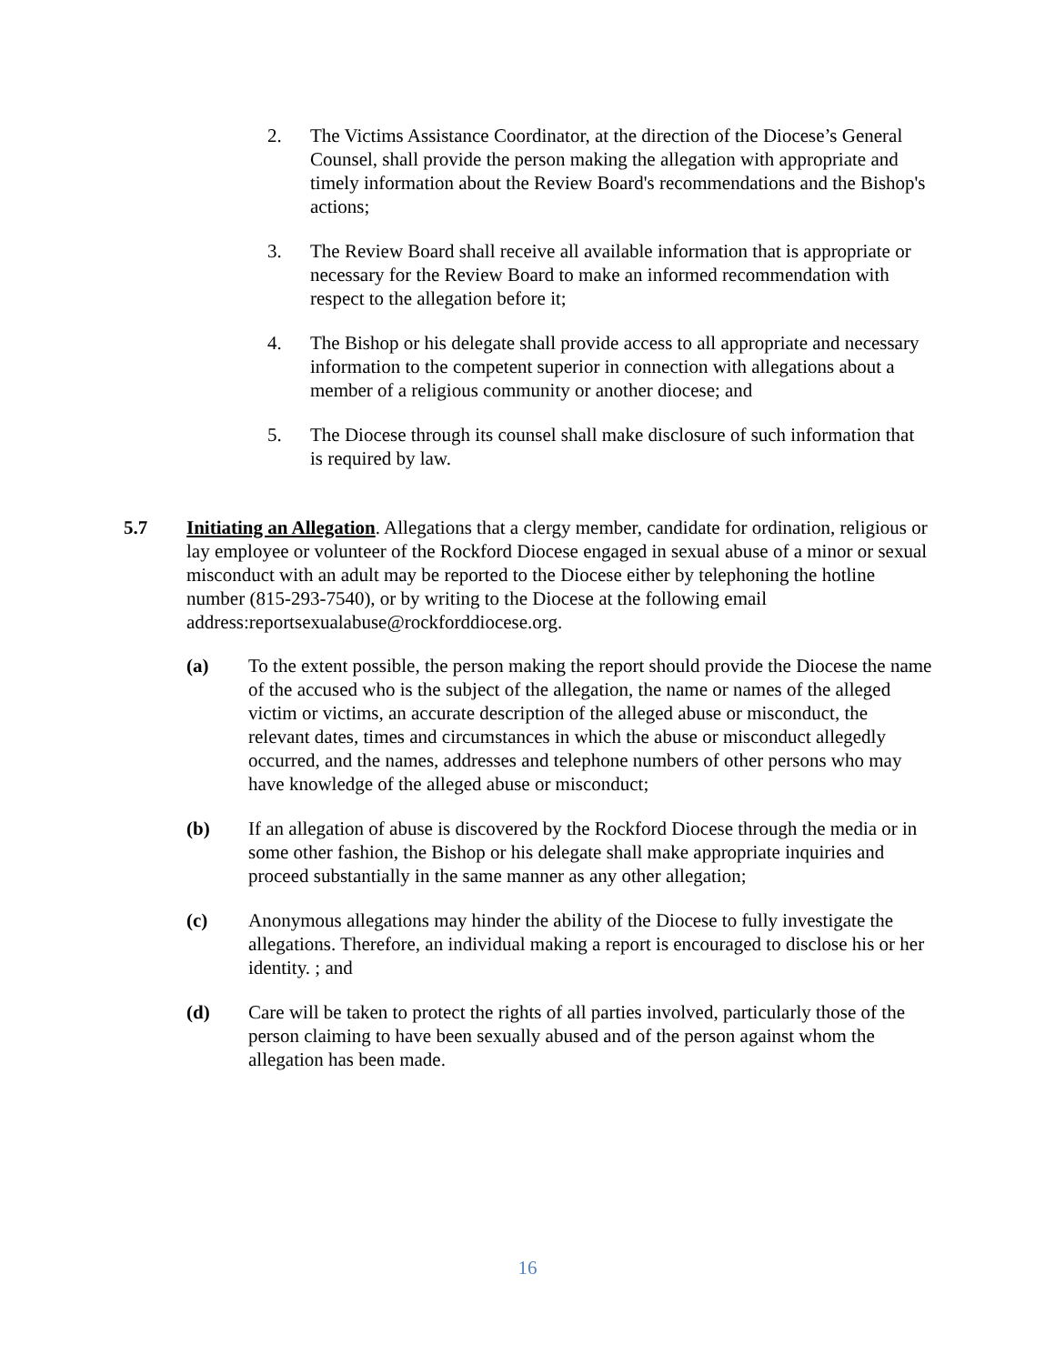2. The Victims Assistance Coordinator, at the direction of the Diocese’s General Counsel, shall provide the person making the allegation with appropriate and timely information about the Review Board's recommendations and the Bishop's actions;
3. The Review Board shall receive all available information that is appropriate or necessary for the Review Board to make an informed recommendation with respect to the allegation before it;
4. The Bishop or his delegate shall provide access to all appropriate and necessary information to the competent superior in connection with allegations about a member of a religious community or another diocese; and
5. The Diocese through its counsel shall make disclosure of such information that is required by law.
5.7 Initiating an Allegation. Allegations that a clergy member, candidate for ordination, religious or lay employee or volunteer of the Rockford Diocese engaged in sexual abuse of a minor or sexual misconduct with an adult may be reported to the Diocese either by telephoning the hotline number (815-293-7540), or by writing to the Diocese at the following email address:reportsexualabuse@rockforddiocese.org.
(a) To the extent possible, the person making the report should provide the Diocese the name of the accused who is the subject of the allegation, the name or names of the alleged victim or victims, an accurate description of the alleged abuse or misconduct, the relevant dates, times and circumstances in which the abuse or misconduct allegedly occurred, and the names, addresses and telephone numbers of other persons who may have knowledge of the alleged abuse or misconduct;
(b) If an allegation of abuse is discovered by the Rockford Diocese through the media or in some other fashion, the Bishop or his delegate shall make appropriate inquiries and proceed substantially in the same manner as any other allegation;
(c) Anonymous allegations may hinder the ability of the Diocese to fully investigate the allegations. Therefore, an individual making a report is encouraged to disclose his or her identity. ; and
(d) Care will be taken to protect the rights of all parties involved, particularly those of the person claiming to have been sexually abused and of the person against whom the allegation has been made.
16